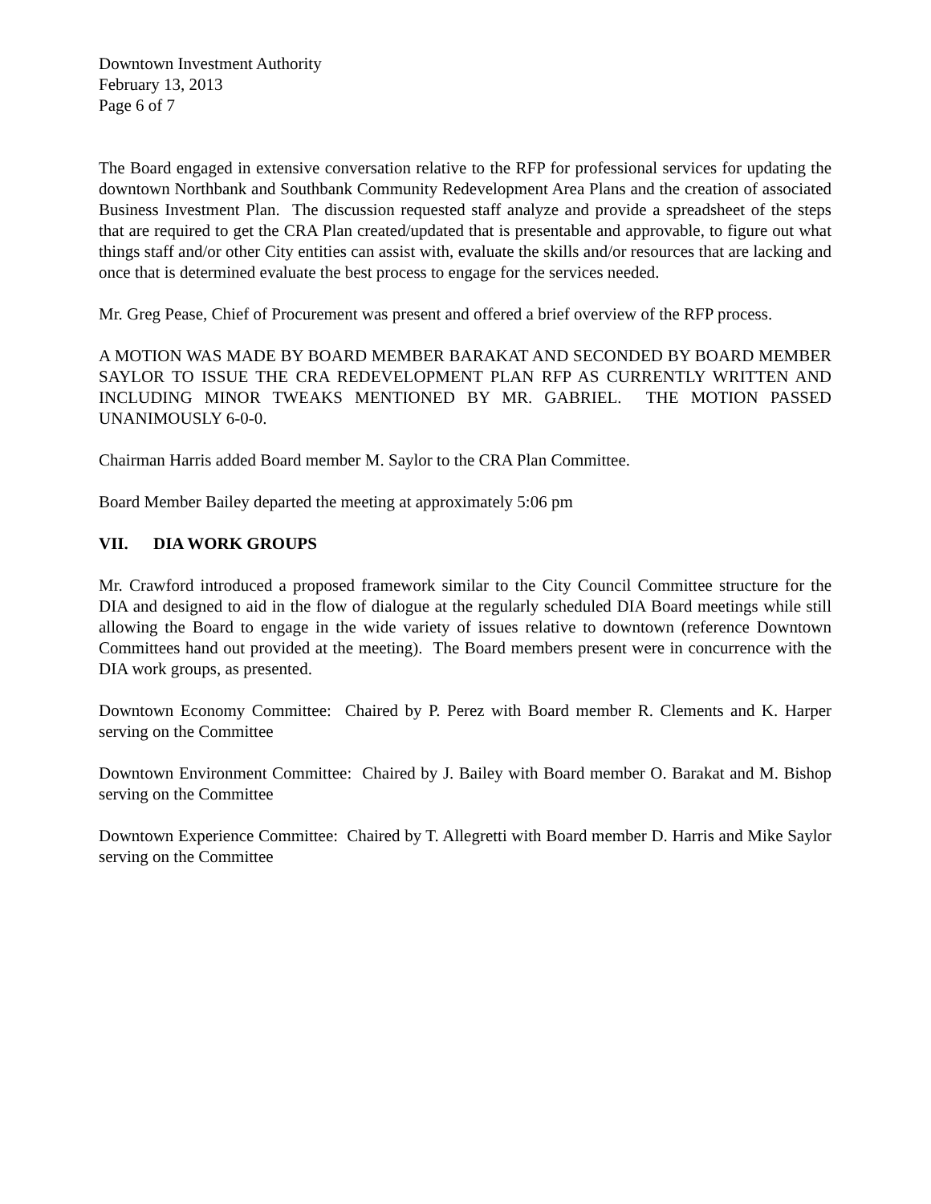Downtown Investment Authority
February 13, 2013
Page 6 of 7
The Board engaged in extensive conversation relative to the RFP for professional services for updating the downtown Northbank and Southbank Community Redevelopment Area Plans and the creation of associated Business Investment Plan. The discussion requested staff analyze and provide a spreadsheet of the steps that are required to get the CRA Plan created/updated that is presentable and approvable, to figure out what things staff and/or other City entities can assist with, evaluate the skills and/or resources that are lacking and once that is determined evaluate the best process to engage for the services needed.
Mr. Greg Pease, Chief of Procurement was present and offered a brief overview of the RFP process.
A MOTION WAS MADE BY BOARD MEMBER BARAKAT AND SECONDED BY BOARD MEMBER SAYLOR TO ISSUE THE CRA REDEVELOPMENT PLAN RFP AS CURRENTLY WRITTEN AND INCLUDING MINOR TWEAKS MENTIONED BY MR. GABRIEL. THE MOTION PASSED UNANIMOUSLY 6-0-0.
Chairman Harris added Board member M. Saylor to the CRA Plan Committee.
Board Member Bailey departed the meeting at approximately 5:06 pm
VII. DIA WORK GROUPS
Mr. Crawford introduced a proposed framework similar to the City Council Committee structure for the DIA and designed to aid in the flow of dialogue at the regularly scheduled DIA Board meetings while still allowing the Board to engage in the wide variety of issues relative to downtown (reference Downtown Committees hand out provided at the meeting). The Board members present were in concurrence with the DIA work groups, as presented.
Downtown Economy Committee: Chaired by P. Perez with Board member R. Clements and K. Harper serving on the Committee
Downtown Environment Committee: Chaired by J. Bailey with Board member O. Barakat and M. Bishop serving on the Committee
Downtown Experience Committee: Chaired by T. Allegretti with Board member D. Harris and Mike Saylor serving on the Committee